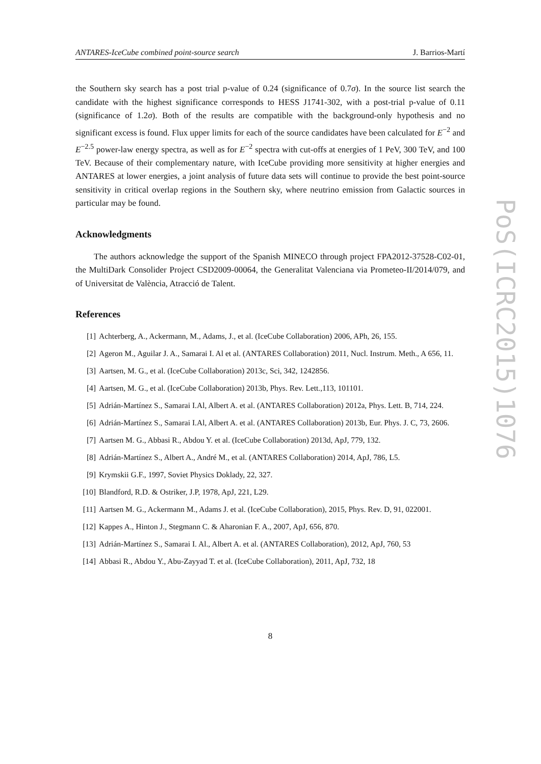ANTARES-IceCube combined point-source search J. Barrios-Martí
the Southern sky search has a post trial p-value of 0.24 (significance of 0.7σ). In the source list search the candidate with the highest significance corresponds to HESS J1741-302, with a post-trial p-value of 0.11 (significance of 1.2σ). Both of the results are compatible with the background-only hypothesis and no significant excess is found. Flux upper limits for each of the source candidates have been calculated for E<sup>−2</sup> and E<sup>−2.5</sup> power-law energy spectra, as well as for E<sup>−2</sup> spectra with cut-offs at energies of 1 PeV, 300 TeV, and 100 TeV. Because of their complementary nature, with IceCube providing more sensitivity at higher energies and ANTARES at lower energies, a joint analysis of future data sets will continue to provide the best point-source sensitivity in critical overlap regions in the Southern sky, where neutrino emission from Galactic sources in particular may be found.
Acknowledgments
The authors acknowledge the support of the Spanish MINECO through project FPA2012-37528-C02-01, the MultiDark Consolider Project CSD2009-00064, the Generalitat Valenciana via Prometeo-II/2014/079, and of Universitat de València, Atracció de Talent.
References
[1] Achterberg, A., Ackermann, M., Adams, J., et al. (IceCube Collaboration) 2006, APh, 26, 155.
[2] Ageron M., Aguilar J. A., Samarai I. Al et al. (ANTARES Collaboration) 2011, Nucl. Instrum. Meth., A 656, 11.
[3] Aartsen, M. G., et al. (IceCube Collaboration) 2013c, Sci, 342, 1242856.
[4] Aartsen, M. G., et al. (IceCube Collaboration) 2013b, Phys. Rev. Lett.,113, 101101.
[5] Adrián-Martínez S., Samarai I.Al, Albert A. et al. (ANTARES Collaboration) 2012a, Phys. Lett. B, 714, 224.
[6] Adrián-Martínez S., Samarai I.Al, Albert A. et al. (ANTARES Collaboration) 2013b, Eur. Phys. J. C, 73, 2606.
[7] Aartsen M. G., Abbasi R., Abdou Y. et al. (IceCube Collaboration) 2013d, ApJ, 779, 132.
[8] Adrián-Martínez S., Albert A., André M., et al. (ANTARES Collaboration) 2014, ApJ, 786, L5.
[9] Krymskii G.F., 1997, Soviet Physics Doklady, 22, 327.
[10] Blandford, R.D. & Ostriker, J.P, 1978, ApJ, 221, L29.
[11] Aartsen M. G., Ackermann M., Adams J. et al. (IceCube Collaboration), 2015, Phys. Rev. D, 91, 022001.
[12] Kappes A., Hinton J., Stegmann C. & Aharonian F. A., 2007, ApJ, 656, 870.
[13] Adrián-Martínez S., Samarai I. Al., Albert A. et al. (ANTARES Collaboration), 2012, ApJ, 760, 53
[14] Abbasi R., Abdou Y., Abu-Zayyad T. et al. (IceCube Collaboration), 2011, ApJ, 732, 18
8
PoS(ICRC2015)1076